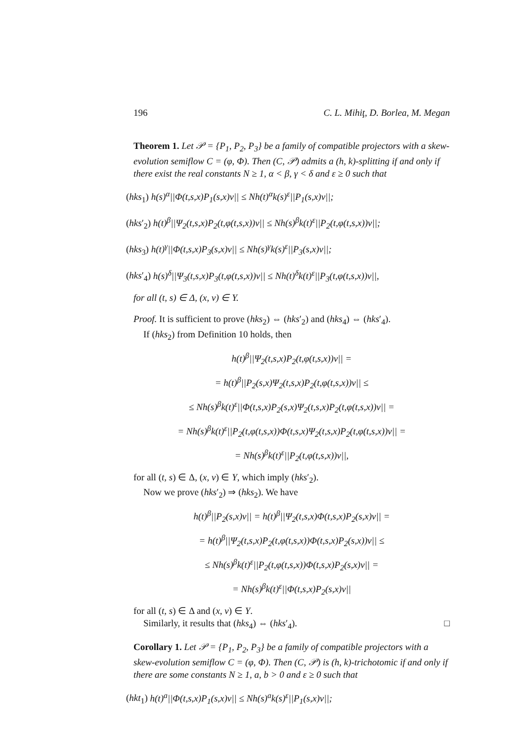196 C. L. Mihiţ, D. Borlea, M. Megan
Theorem 1. Let 𝒫 = {P<sub>1</sub>, P<sub>2</sub>, P<sub>3</sub>} be a family of compatible projectors with a skew-evolution semiflow C = (φ, Φ). Then (C, 𝒫) admits a (h, k)-splitting if and only if there exist the real constants N ≥ 1, α < β, γ < δ and ε ≥ 0 such that
(hks<sub>1</sub>) h(s)<sup>α</sup>||Φ(t,s,x)P<sub>1</sub>(s,x)v|| ≤ Nh(t)<sup>α</sup>k(s)<sup>ε</sup>||P<sub>1</sub>(s,x)v||;
(hks′<sub>2</sub>) h(t)<sup>β</sup>||Ψ<sub>2</sub>(t,s,x)P<sub>2</sub>(t,φ(t,s,x))v|| ≤ Nh(s)<sup>β</sup>k(t)<sup>ε</sup>||P<sub>2</sub>(t,φ(t,s,x))v||;
(hks<sub>3</sub>) h(t)<sup>γ</sup>||Φ(t,s,x)P<sub>3</sub>(s,x)v|| ≤ Nh(s)<sup>γ</sup>k(s)<sup>ε</sup>||P<sub>3</sub>(s,x)v||;
(hks′<sub>4</sub>) h(s)<sup>δ</sup>||Ψ<sub>3</sub>(t,s,x)P<sub>3</sub>(t,φ(t,s,x))v|| ≤ Nh(t)<sup>δ</sup>k(t)<sup>ε</sup>||P<sub>3</sub>(t,φ(t,s,x))v||,
for all (t, s) ∈ Δ, (x, v) ∈ Y.
Proof. It is sufficient to prove (hks<sub>2</sub>) ⇔ (hks′<sub>2</sub>) and (hks<sub>4</sub>) ⇔ (hks′<sub>4</sub>).
If (hks<sub>2</sub>) from Definition 10 holds, then
h(t)<sup>β</sup>||Ψ<sub>2</sub>(t,s,x)P<sub>2</sub>(t,φ(t,s,x))v|| =
= h(t)<sup>β</sup>||P<sub>2</sub>(s,x)Ψ<sub>2</sub>(t,s,x)P<sub>2</sub>(t,φ(t,s,x))v|| ≤
≤ Nh(s)<sup>β</sup>k(t)<sup>ε</sup>||Φ(t,s,x)P<sub>2</sub>(s,x)Ψ<sub>2</sub>(t,s,x)P<sub>2</sub>(t,φ(t,s,x))v|| =
= Nh(s)<sup>β</sup>k(t)<sup>ε</sup>||P<sub>2</sub>(t,φ(t,s,x))Φ(t,s,x)Ψ<sub>2</sub>(t,s,x)P<sub>2</sub>(t,φ(t,s,x))v|| =
= Nh(s)<sup>β</sup>k(t)<sup>ε</sup>||P<sub>2</sub>(t,φ(t,s,x))v||,
for all (t, s) ∈ Δ, (x, v) ∈ Y, which imply (hks′<sub>2</sub>).
Now we prove (hks′<sub>2</sub>) ⇒ (hks<sub>2</sub>). We have
h(t)<sup>β</sup>||P<sub>2</sub>(s,x)v|| = h(t)<sup>β</sup>||Ψ<sub>2</sub>(t,s,x)Φ(t,s,x)P<sub>2</sub>(s,x)v|| =
= h(t)<sup>β</sup>||Ψ<sub>2</sub>(t,s,x)P<sub>2</sub>(t,φ(t,s,x))Φ(t,s,x)P<sub>2</sub>(s,x))v|| ≤
≤ Nh(s)<sup>β</sup>k(t)<sup>ε</sup>||P<sub>2</sub>(t,φ(t,s,x))Φ(t,s,x)P<sub>2</sub>(s,x)v|| =
= Nh(s)<sup>β</sup>k(t)<sup>ε</sup>||Φ(t,s,x)P<sub>2</sub>(s,x)v||
for all (t, s) ∈ Δ and (x, v) ∈ Y.
Similarly, it results that (hks<sub>4</sub>) ⇔ (hks′<sub>4</sub>). □
Corollary 1. Let 𝒫 = {P<sub>1</sub>, P<sub>2</sub>, P<sub>3</sub>} be a family of compatible projectors with a skew-evolution semiflow C = (φ, Φ). Then (C, 𝒫) is (h, k)-trichotomic if and only if there are some constants N ≥ 1, a, b > 0 and ε ≥ 0 such that
(hkt<sub>1</sub>) h(t)<sup>a</sup>||Φ(t,s,x)P<sub>1</sub>(s,x)v|| ≤ Nh(s)<sup>a</sup>k(s)<sup>ε</sup>||P<sub>1</sub>(s,x)v||;